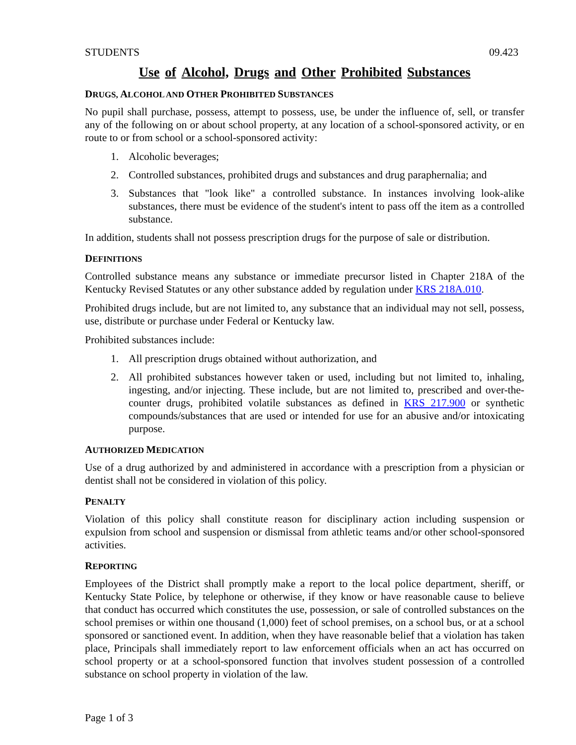STUDENTS 09.423
Use of Alcohol, Drugs and Other Prohibited Substances
DRUGS, ALCOHOL AND OTHER PROHIBITED SUBSTANCES
No pupil shall purchase, possess, attempt to possess, use, be under the influence of, sell, or transfer any of the following on or about school property, at any location of a school-sponsored activity, or en route to or from school or a school-sponsored activity:
1. Alcoholic beverages;
2. Controlled substances, prohibited drugs and substances and drug paraphernalia; and
3. Substances that "look like" a controlled substance. In instances involving look-alike substances, there must be evidence of the student's intent to pass off the item as a controlled substance.
In addition, students shall not possess prescription drugs for the purpose of sale or distribution.
DEFINITIONS
Controlled substance means any substance or immediate precursor listed in Chapter 218A of the Kentucky Revised Statutes or any other substance added by regulation under KRS 218A.010.
Prohibited drugs include, but are not limited to, any substance that an individual may not sell, possess, use, distribute or purchase under Federal or Kentucky law.
Prohibited substances include:
1. All prescription drugs obtained without authorization, and
2. All prohibited substances however taken or used, including but not limited to, inhaling, ingesting, and/or injecting. These include, but are not limited to, prescribed and over-the-counter drugs, prohibited volatile substances as defined in KRS 217.900 or synthetic compounds/substances that are used or intended for use for an abusive and/or intoxicating purpose.
AUTHORIZED MEDICATION
Use of a drug authorized by and administered in accordance with a prescription from a physician or dentist shall not be considered in violation of this policy.
PENALTY
Violation of this policy shall constitute reason for disciplinary action including suspension or expulsion from school and suspension or dismissal from athletic teams and/or other school-sponsored activities.
REPORTING
Employees of the District shall promptly make a report to the local police department, sheriff, or Kentucky State Police, by telephone or otherwise, if they know or have reasonable cause to believe that conduct has occurred which constitutes the use, possession, or sale of controlled substances on the school premises or within one thousand (1,000) feet of school premises, on a school bus, or at a school sponsored or sanctioned event. In addition, when they have reasonable belief that a violation has taken place, Principals shall immediately report to law enforcement officials when an act has occurred on school property or at a school-sponsored function that involves student possession of a controlled substance on school property in violation of the law.
Page 1 of 3